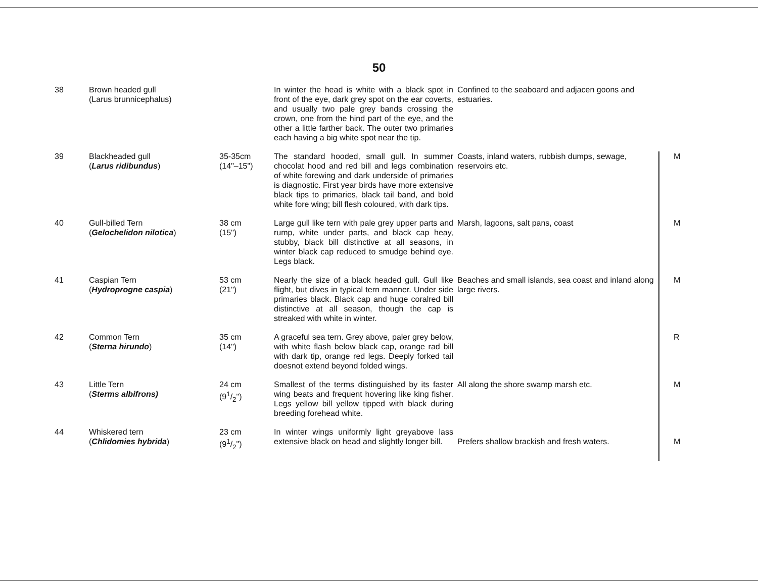50
| 38 | Brown headed gull (Larus brunnicephalus) | | In winter the head is white with a black spot in front of the eye, dark grey spot on the ear coverts, and usually two pale grey bands crossing the crown, one from the hind part of the eye, and the other a little farther back. The outer two primaries each having a big white spot near the tip. | Confined to the seaboard and adjacen goons and estuaries. | |
| 39 | Blackheaded gull ( Larus ridibundus ) | 35-35cm (14"–15") | The standard hooded, small gull. In summer chocolat hood and red bill and legs combination of white forewing and dark underside of primaries is diagnostic. First year birds have more extensive black tips to primaries, black tail band, and bold white fore wing; bill flesh coloured, with dark tips. | Coasts, inland waters, rubbish dumps, sewage, reservoirs etc. | M |
| 40 | Gull-billed Tern ( Gelochelidon nilotica ) | 38 cm (15") | Large gull like tern with pale grey upper parts and rump, white under parts, and black cap heay, stubby, black bill distinctive at all seasons, in winter black cap reduced to smudge behind eye. Legs black. | Marsh, lagoons, salt pans, coast | M |
| 41 | Caspian Tern ( Hydroprogne caspia ) | 53 cm (21") | Nearly the size of a black headed gull. Gull like flight, but dives in typical tern manner. Under side primaries black. Black cap and huge coralred bill distinctive at all season, though the cap is streaked with white in winter. | Beaches and small islands, sea coast and inland along large rivers. | M |
| 42 | Common Tern ( Sterna hirundo ) | 35 cm (14") | A graceful sea tern. Grey above, paler grey below, with white flash below black cap, orange rad bill with dark tip, orange red legs. Deeply forked tail doesnot extend beyond folded wings. | | R |
| 43 | Little Tern ( Sterms albifrons) | 24 cm (91/2") | Smallest of the terms distinguished by its faster wing beats and frequent hovering like king fisher. Legs yellow bill yellow tipped with black during breeding forehead white. | All along the shore swamp marsh etc. | M |
| 44 | Whiskered tern ( Chlidomies hybrida ) | 23 cm (91/2") | In winter wings uniformly light greyabove lass extensive black on head and slightly longer bill. | Prefers shallow brackish and fresh waters. | M |